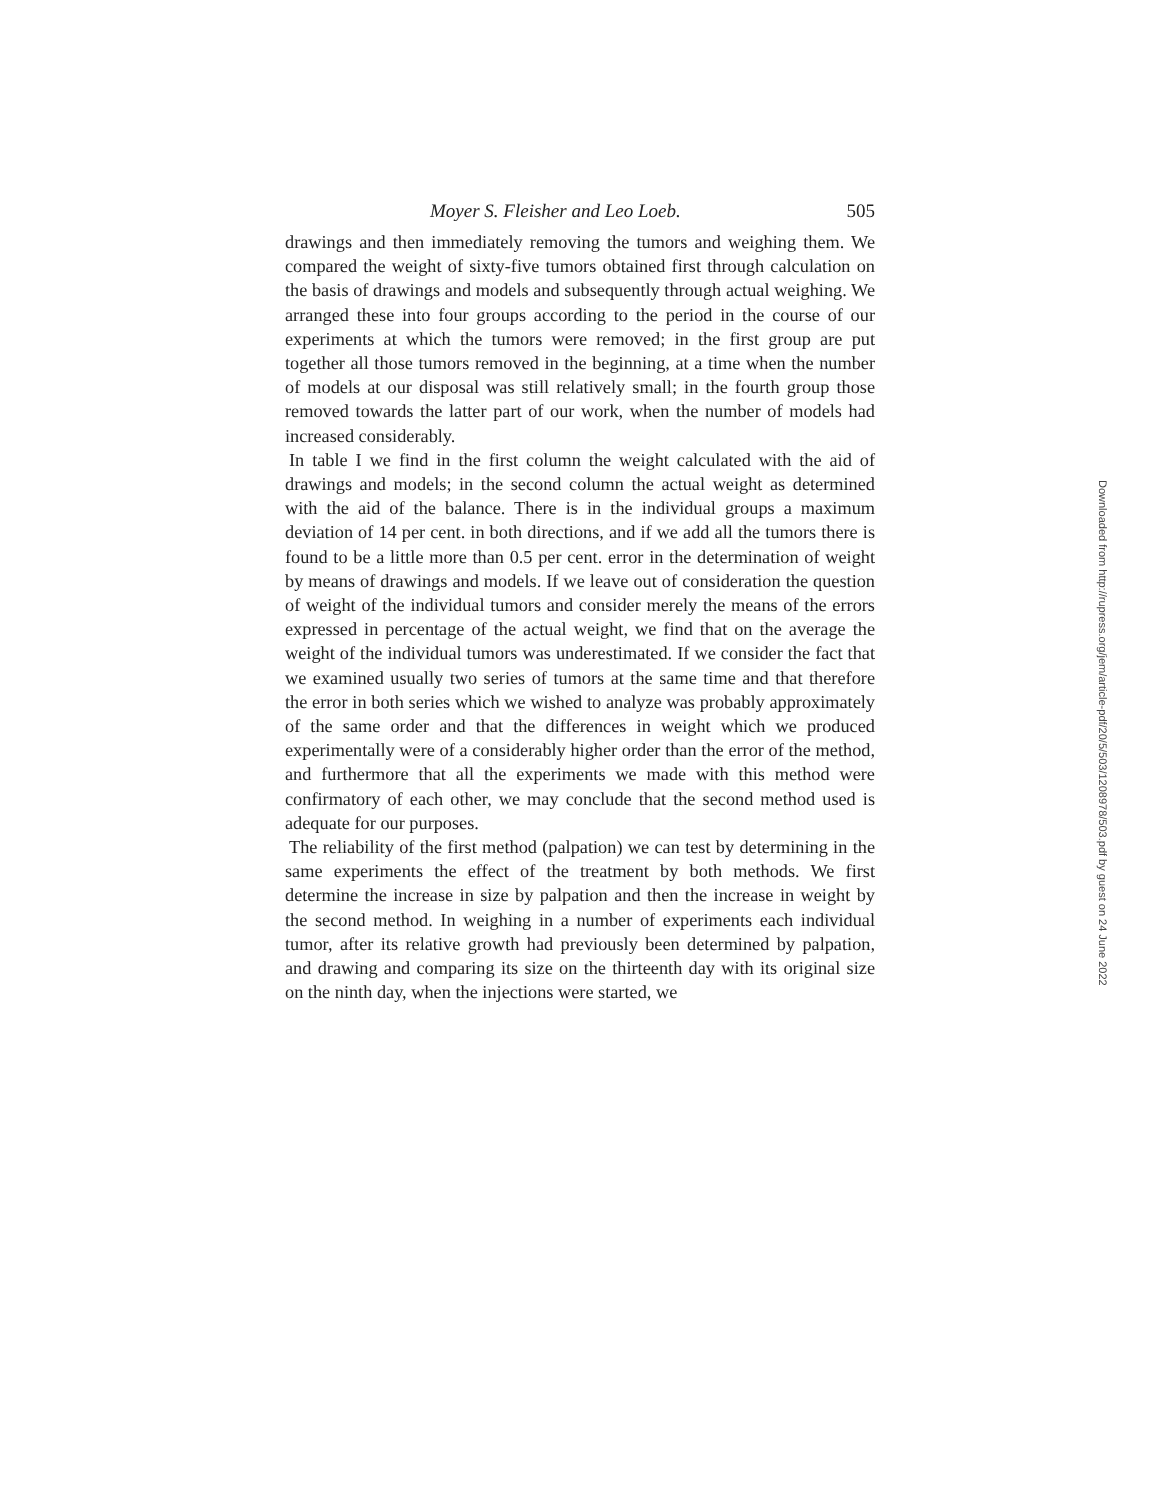Moyer S. Fleisher and Leo Loeb. 505
drawings and then immediately removing the tumors and weighing them. We compared the weight of sixty-five tumors obtained first through calculation on the basis of drawings and models and subsequently through actual weighing. We arranged these into four groups according to the period in the course of our experiments at which the tumors were removed; in the first group are put together all those tumors removed in the beginning, at a time when the number of models at our disposal was still relatively small; in the fourth group those removed towards the latter part of our work, when the number of models had increased considerably.
In table I we find in the first column the weight calculated with the aid of drawings and models; in the second column the actual weight as determined with the aid of the balance. There is in the individual groups a maximum deviation of 14 per cent. in both directions, and if we add all the tumors there is found to be a little more than 0.5 per cent. error in the determination of weight by means of drawings and models. If we leave out of consideration the question of weight of the individual tumors and consider merely the means of the errors expressed in percentage of the actual weight, we find that on the average the weight of the individual tumors was underestimated. If we consider the fact that we examined usually two series of tumors at the same time and that therefore the error in both series which we wished to analyze was probably approximately of the same order and that the differences in weight which we produced experimentally were of a considerably higher order than the error of the method, and furthermore that all the experiments we made with this method were confirmatory of each other, we may conclude that the second method used is adequate for our purposes.
The reliability of the first method (palpation) we can test by determining in the same experiments the effect of the treatment by both methods. We first determine the increase in size by palpation and then the increase in weight by the second method. In weighing in a number of experiments each individual tumor, after its relative growth had previously been determined by palpation, and drawing and comparing its size on the thirteenth day with its original size on the ninth day, when the injections were started, we
Downloaded from http://rupress.org/jem/article-pdf/20/5/503/1208978/503.pdf by guest on 24 June 2022